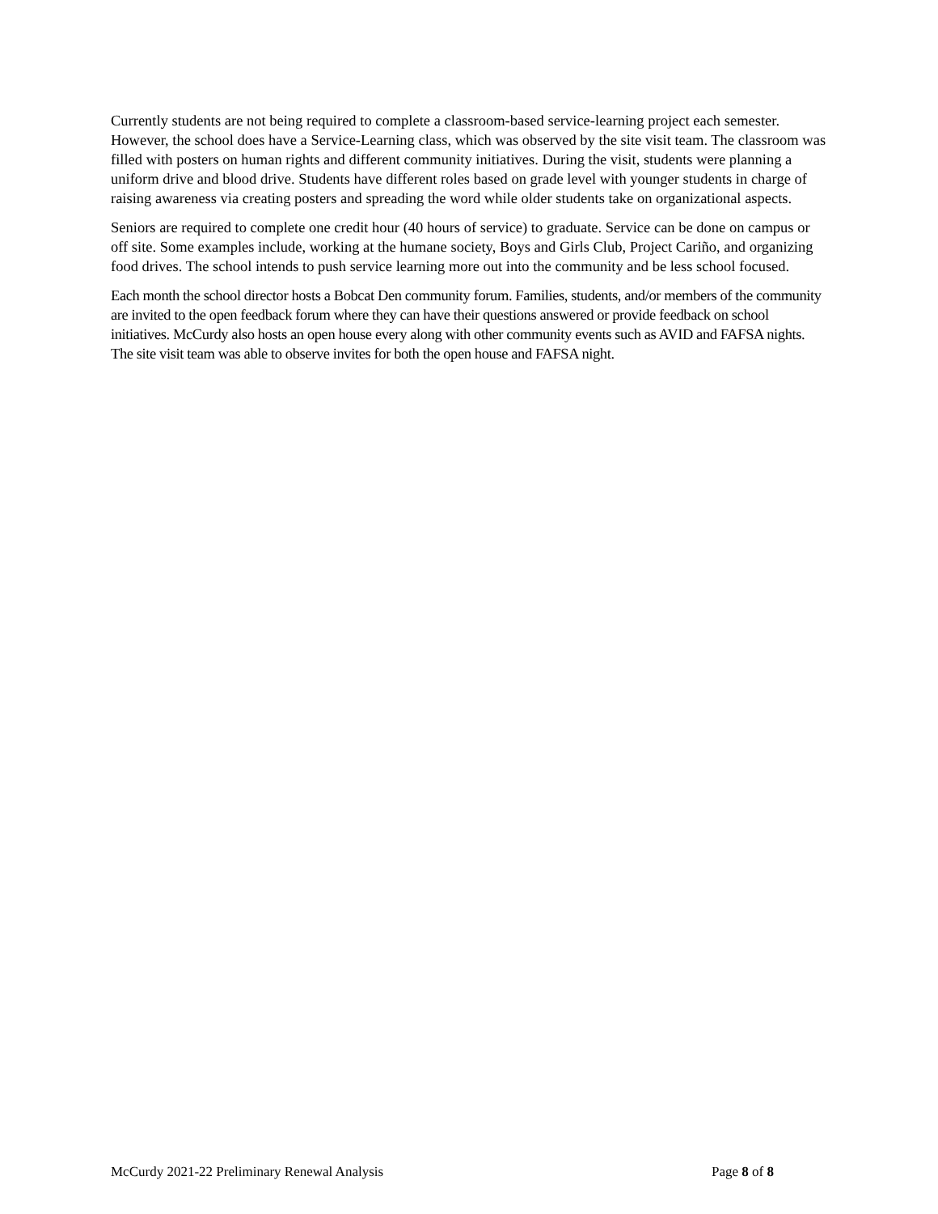Currently students are not being required to complete a classroom-based service-learning project each semester. However, the school does have a Service-Learning class, which was observed by the site visit team. The classroom was filled with posters on human rights and different community initiatives. During the visit, students were planning a uniform drive and blood drive. Students have different roles based on grade level with younger students in charge of raising awareness via creating posters and spreading the word while older students take on organizational aspects.
Seniors are required to complete one credit hour (40 hours of service) to graduate. Service can be done on campus or off site. Some examples include, working at the humane society, Boys and Girls Club, Project Cariño, and organizing food drives. The school intends to push service learning more out into the community and be less school focused.
Each month the school director hosts a Bobcat Den community forum. Families, students, and/or members of the community are invited to the open feedback forum where they can have their questions answered or provide feedback on school initiatives. McCurdy also hosts an open house every along with other community events such as AVID and FAFSA nights. The site visit team was able to observe invites for both the open house and FAFSA night.
McCurdy 2021-22 Preliminary Renewal Analysis Page 8 of 8